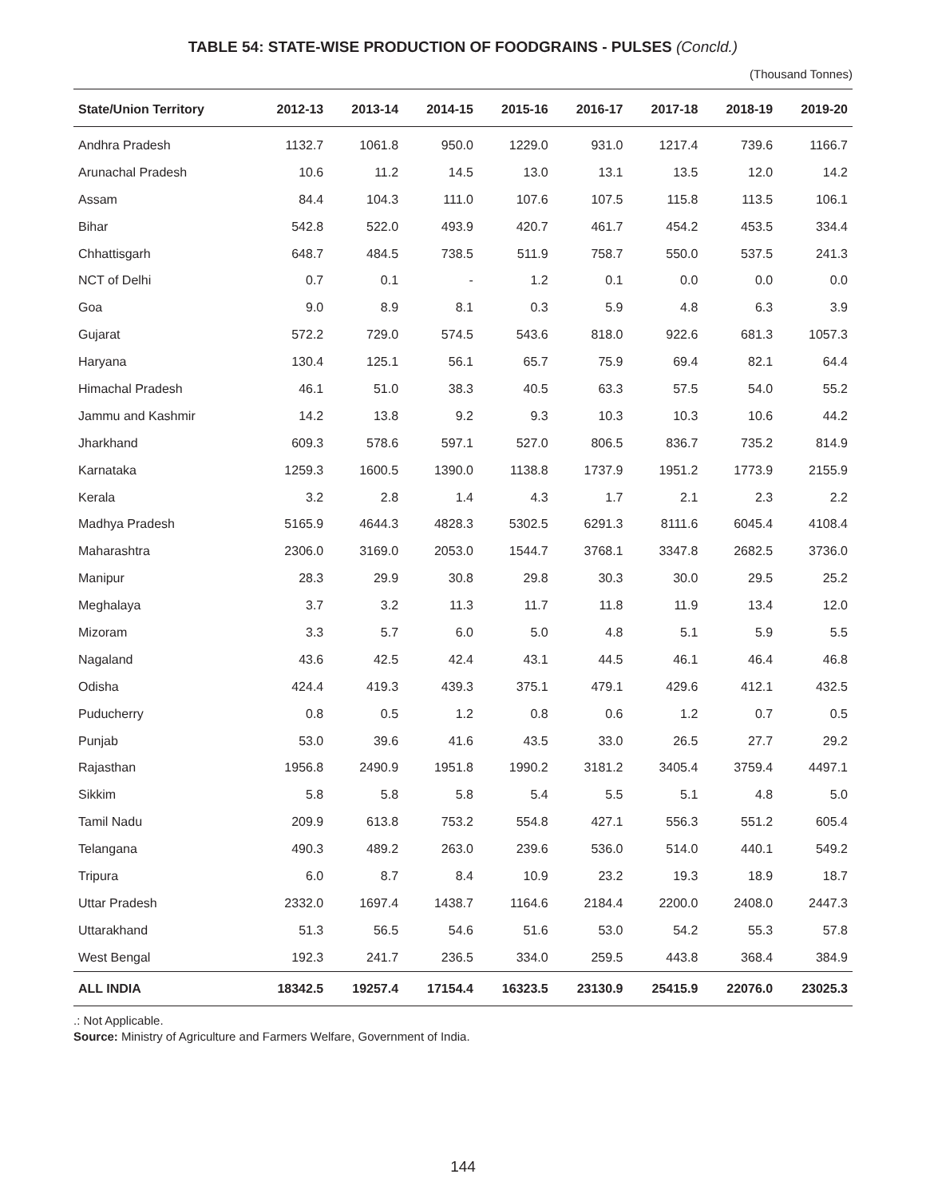TABLE 54: STATE-WISE PRODUCTION OF FOODGRAINS - PULSES (Concld.)
(Thousand Tonnes)
| State/Union Territory | 2012-13 | 2013-14 | 2014-15 | 2015-16 | 2016-17 | 2017-18 | 2018-19 | 2019-20 |
| --- | --- | --- | --- | --- | --- | --- | --- | --- |
| Andhra Pradesh | 1132.7 | 1061.8 | 950.0 | 1229.0 | 931.0 | 1217.4 | 739.6 | 1166.7 |
| Arunachal Pradesh | 10.6 | 11.2 | 14.5 | 13.0 | 13.1 | 13.5 | 12.0 | 14.2 |
| Assam | 84.4 | 104.3 | 111.0 | 107.6 | 107.5 | 115.8 | 113.5 | 106.1 |
| Bihar | 542.8 | 522.0 | 493.9 | 420.7 | 461.7 | 454.2 | 453.5 | 334.4 |
| Chhattisgarh | 648.7 | 484.5 | 738.5 | 511.9 | 758.7 | 550.0 | 537.5 | 241.3 |
| NCT of Delhi | 0.7 | 0.1 | - | 1.2 | 0.1 | 0.0 | 0.0 | 0.0 |
| Goa | 9.0 | 8.9 | 8.1 | 0.3 | 5.9 | 4.8 | 6.3 | 3.9 |
| Gujarat | 572.2 | 729.0 | 574.5 | 543.6 | 818.0 | 922.6 | 681.3 | 1057.3 |
| Haryana | 130.4 | 125.1 | 56.1 | 65.7 | 75.9 | 69.4 | 82.1 | 64.4 |
| Himachal Pradesh | 46.1 | 51.0 | 38.3 | 40.5 | 63.3 | 57.5 | 54.0 | 55.2 |
| Jammu and Kashmir | 14.2 | 13.8 | 9.2 | 9.3 | 10.3 | 10.3 | 10.6 | 44.2 |
| Jharkhand | 609.3 | 578.6 | 597.1 | 527.0 | 806.5 | 836.7 | 735.2 | 814.9 |
| Karnataka | 1259.3 | 1600.5 | 1390.0 | 1138.8 | 1737.9 | 1951.2 | 1773.9 | 2155.9 |
| Kerala | 3.2 | 2.8 | 1.4 | 4.3 | 1.7 | 2.1 | 2.3 | 2.2 |
| Madhya Pradesh | 5165.9 | 4644.3 | 4828.3 | 5302.5 | 6291.3 | 8111.6 | 6045.4 | 4108.4 |
| Maharashtra | 2306.0 | 3169.0 | 2053.0 | 1544.7 | 3768.1 | 3347.8 | 2682.5 | 3736.0 |
| Manipur | 28.3 | 29.9 | 30.8 | 29.8 | 30.3 | 30.0 | 29.5 | 25.2 |
| Meghalaya | 3.7 | 3.2 | 11.3 | 11.7 | 11.8 | 11.9 | 13.4 | 12.0 |
| Mizoram | 3.3 | 5.7 | 6.0 | 5.0 | 4.8 | 5.1 | 5.9 | 5.5 |
| Nagaland | 43.6 | 42.5 | 42.4 | 43.1 | 44.5 | 46.1 | 46.4 | 46.8 |
| Odisha | 424.4 | 419.3 | 439.3 | 375.1 | 479.1 | 429.6 | 412.1 | 432.5 |
| Puducherry | 0.8 | 0.5 | 1.2 | 0.8 | 0.6 | 1.2 | 0.7 | 0.5 |
| Punjab | 53.0 | 39.6 | 41.6 | 43.5 | 33.0 | 26.5 | 27.7 | 29.2 |
| Rajasthan | 1956.8 | 2490.9 | 1951.8 | 1990.2 | 3181.2 | 3405.4 | 3759.4 | 4497.1 |
| Sikkim | 5.8 | 5.8 | 5.8 | 5.4 | 5.5 | 5.1 | 4.8 | 5.0 |
| Tamil Nadu | 209.9 | 613.8 | 753.2 | 554.8 | 427.1 | 556.3 | 551.2 | 605.4 |
| Telangana | 490.3 | 489.2 | 263.0 | 239.6 | 536.0 | 514.0 | 440.1 | 549.2 |
| Tripura | 6.0 | 8.7 | 8.4 | 10.9 | 23.2 | 19.3 | 18.9 | 18.7 |
| Uttar Pradesh | 2332.0 | 1697.4 | 1438.7 | 1164.6 | 2184.4 | 2200.0 | 2408.0 | 2447.3 |
| Uttarakhand | 51.3 | 56.5 | 54.6 | 51.6 | 53.0 | 54.2 | 55.3 | 57.8 |
| West Bengal | 192.3 | 241.7 | 236.5 | 334.0 | 259.5 | 443.8 | 368.4 | 384.9 |
| ALL INDIA | 18342.5 | 19257.4 | 17154.4 | 16323.5 | 23130.9 | 25415.9 | 22076.0 | 23025.3 |
.: Not Applicable.
Source: Ministry of Agriculture and Farmers Welfare, Government of India.
144